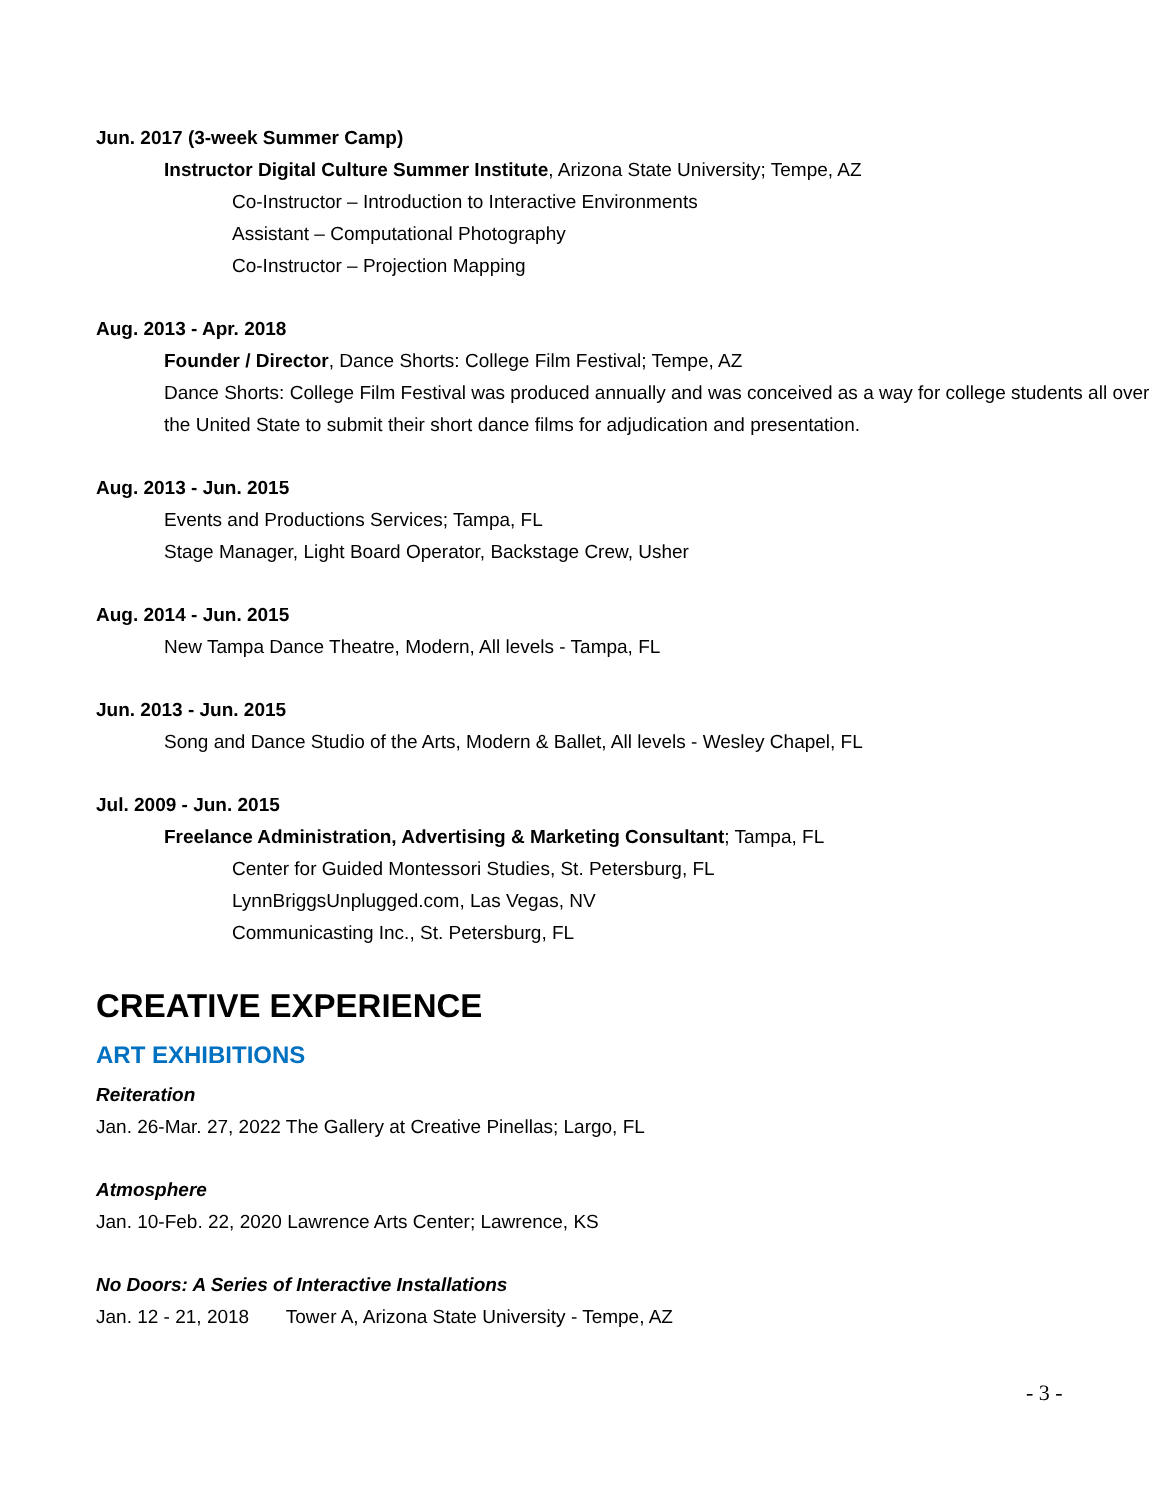Jun. 2017 (3-week Summer Camp)
Instructor Digital Culture Summer Institute, Arizona State University; Tempe, AZ
Co-Instructor – Introduction to Interactive Environments
Assistant – Computational Photography
Co-Instructor – Projection Mapping
Aug. 2013 - Apr. 2018
Founder / Director, Dance Shorts: College Film Festival; Tempe, AZ
Dance Shorts: College Film Festival was produced annually and was conceived as a way for college students all over the United State to submit their short dance films for adjudication and presentation.
Aug. 2013 - Jun. 2015
Events and Productions Services; Tampa, FL
Stage Manager, Light Board Operator, Backstage Crew, Usher
Aug. 2014 - Jun. 2015
New Tampa Dance Theatre, Modern, All levels - Tampa, FL
Jun. 2013 - Jun. 2015
Song and Dance Studio of the Arts, Modern & Ballet, All levels - Wesley Chapel, FL
Jul. 2009 - Jun. 2015
Freelance Administration, Advertising & Marketing Consultant; Tampa, FL
Center for Guided Montessori Studies, St. Petersburg, FL
LynnBriggsUnplugged.com, Las Vegas, NV
Communicasting Inc., St. Petersburg, FL
CREATIVE EXPERIENCE
ART EXHIBITIONS
Reiteration
Jan. 26-Mar. 27, 2022 The Gallery at Creative Pinellas; Largo, FL
Atmosphere
Jan. 10-Feb. 22, 2020 Lawrence Arts Center; Lawrence, KS
No Doors: A Series of Interactive Installations
Jan. 12 - 21, 2018 Tower A, Arizona State University - Tempe, AZ
- 3 -